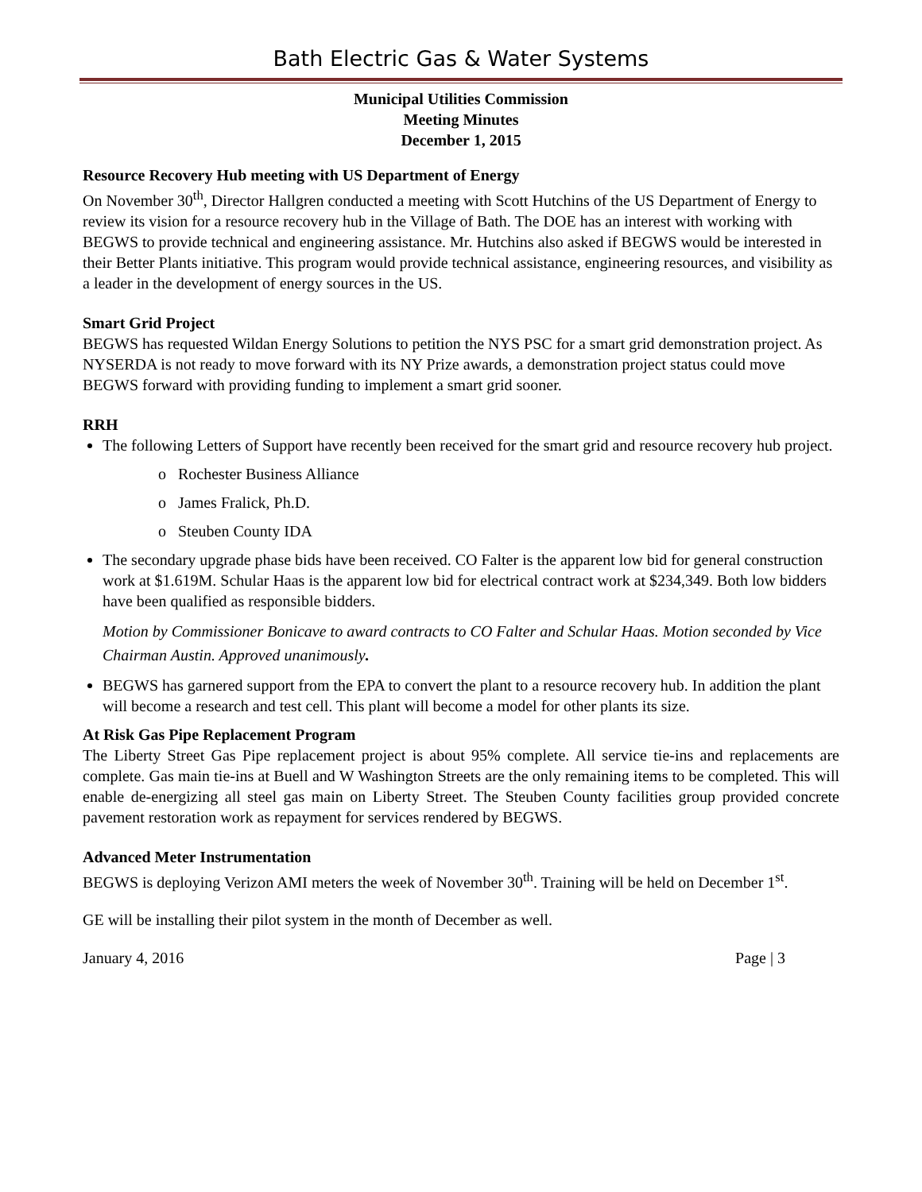Bath Electric Gas & Water Systems
Municipal Utilities Commission
Meeting Minutes
December 1, 2015
Resource Recovery Hub meeting with US Department of Energy
On November 30<sup>th</sup>, Director Hallgren conducted a meeting with Scott Hutchins of the US Department of Energy to review its vision for a resource recovery hub in the Village of Bath. The DOE has an interest with working with BEGWS to provide technical and engineering assistance. Mr. Hutchins also asked if BEGWS would be interested in their Better Plants initiative. This program would provide technical assistance, engineering resources, and visibility as a leader in the development of energy sources in the US.
Smart Grid Project
BEGWS has requested Wildan Energy Solutions to petition the NYS PSC for a smart grid demonstration project. As NYSERDA is not ready to move forward with its NY Prize awards, a demonstration project status could move BEGWS forward with providing funding to implement a smart grid sooner.
RRH
The following Letters of Support have recently been received for the smart grid and resource recovery hub project.
o Rochester Business Alliance
o James Fralick, Ph.D.
o Steuben County IDA
The secondary upgrade phase bids have been received. CO Falter is the apparent low bid for general construction work at $1.619M. Schular Haas is the apparent low bid for electrical contract work at $234,349. Both low bidders have been qualified as responsible bidders.
Motion by Commissioner Bonicave to award contracts to CO Falter and Schular Haas. Motion seconded by Vice Chairman Austin. Approved unanimously.
BEGWS has garnered support from the EPA to convert the plant to a resource recovery hub. In addition the plant will become a research and test cell. This plant will become a model for other plants its size.
At Risk Gas Pipe Replacement Program
The Liberty Street Gas Pipe replacement project is about 95% complete. All service tie-ins and replacements are complete. Gas main tie-ins at Buell and W Washington Streets are the only remaining items to be completed. This will enable de-energizing all steel gas main on Liberty Street. The Steuben County facilities group provided concrete pavement restoration work as repayment for services rendered by BEGWS.
Advanced Meter Instrumentation
BEGWS is deploying Verizon AMI meters the week of November 30<sup>th</sup>. Training will be held on December 1<sup>st</sup>.
GE will be installing their pilot system in the month of December as well.
January 4, 2016 Page | 3